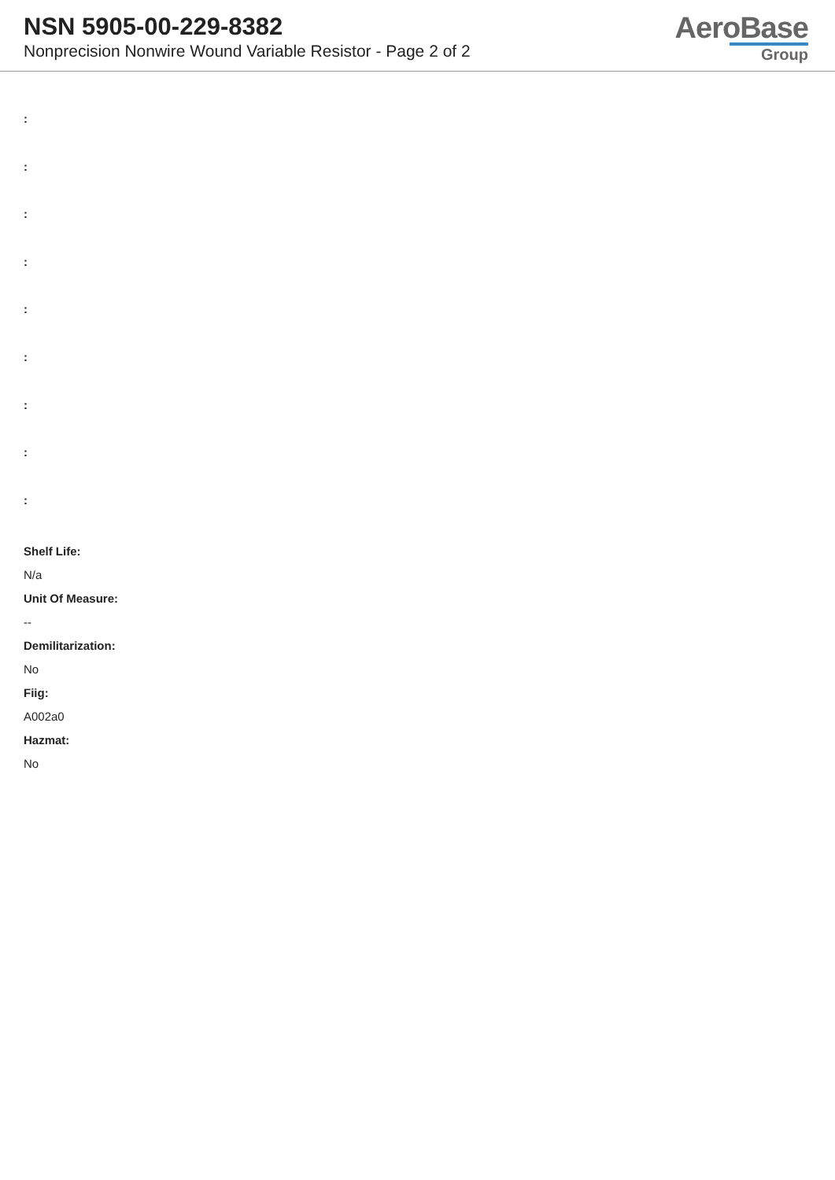NSN 5905-00-229-8382
Nonprecision Nonwire Wound Variable Resistor - Page 2 of 2
AeroBase
Group
:
:
:
:
:
:
:
:
:
Shelf Life:
N/a
Unit Of Measure:
--
Demilitarization:
No
Fiig:
A002a0
Hazmat:
No